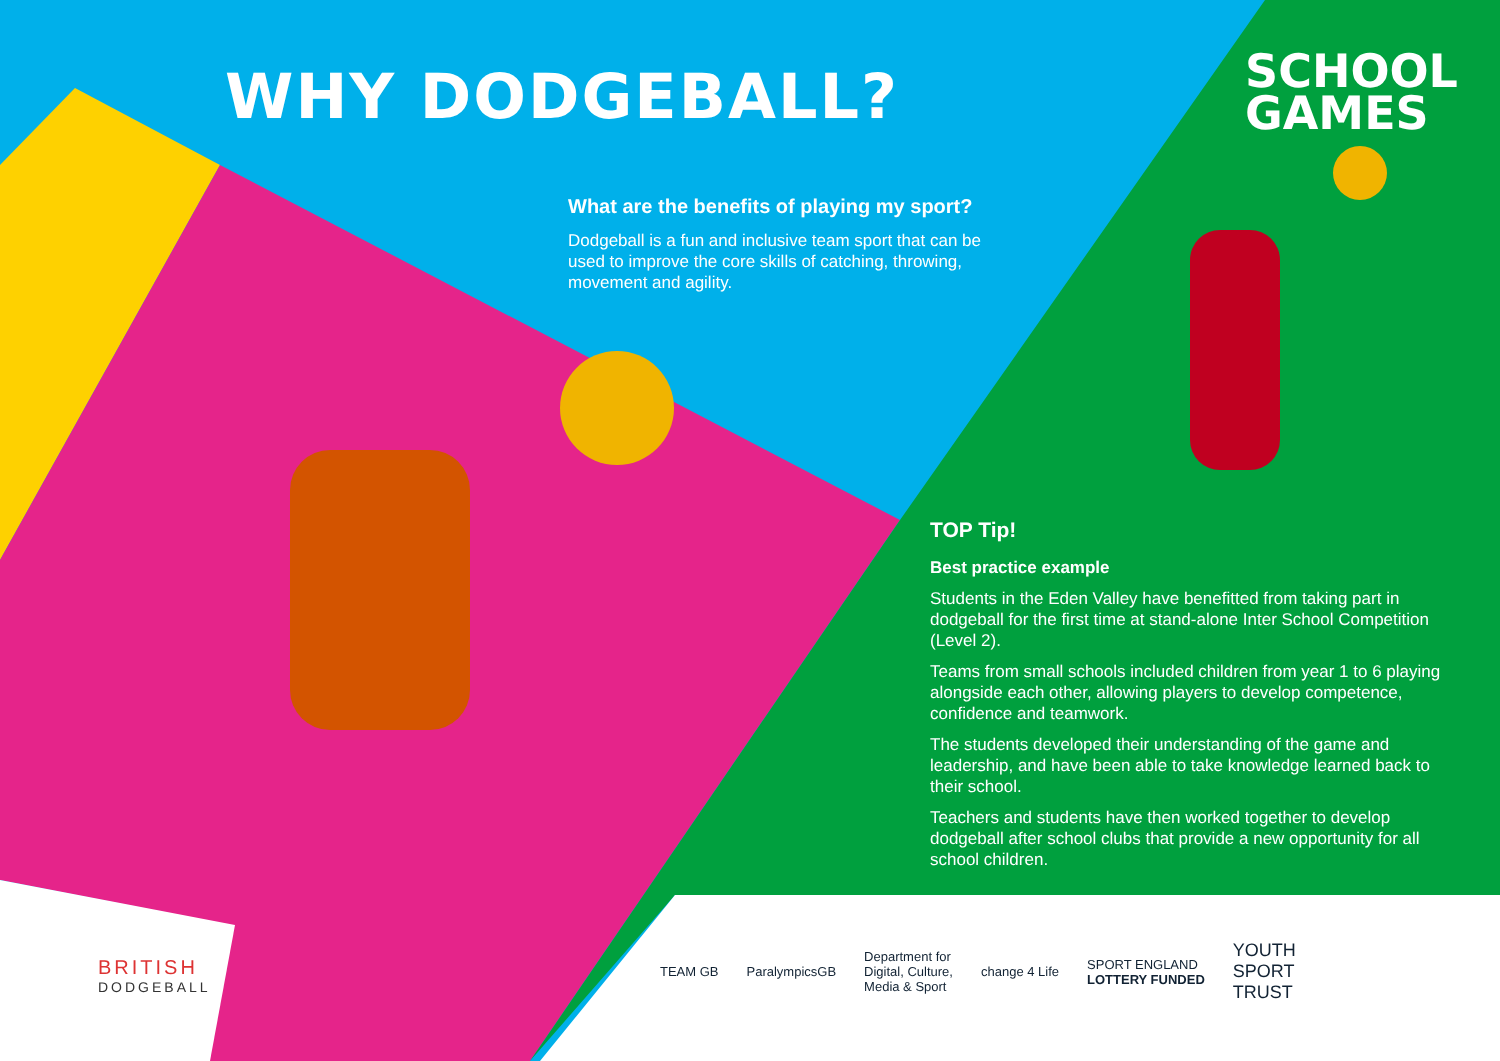WHY DODGEBALL?
SCHOOL
GAMES
What are the benefits of playing my sport?
Dodgeball is a fun and inclusive team sport that can be used to improve the core skills of catching, throwing, movement and agility.
TOP Tip!
Best practice example
Students in the Eden Valley have benefitted from taking part in dodgeball for the first time at stand-alone Inter School Competition (Level 2).
Teams from small schools included children from year 1 to 6 playing alongside each other, allowing players to develop competence, confidence and teamwork.
The students developed their understanding of the game and leadership, and have been able to take knowledge learned back to their school.
Teachers and students have then worked together to develop dodgeball after school clubs that provide a new opportunity for all school children.
BRITISH
DODGEBALL
TEAM GB ParalympicsGB
Department for
Digital, Culture,
Media & Sport
change 4 Life
SPORT ENGLAND
LOTTERY FUNDED
YOUTH
SPORT
TRUST